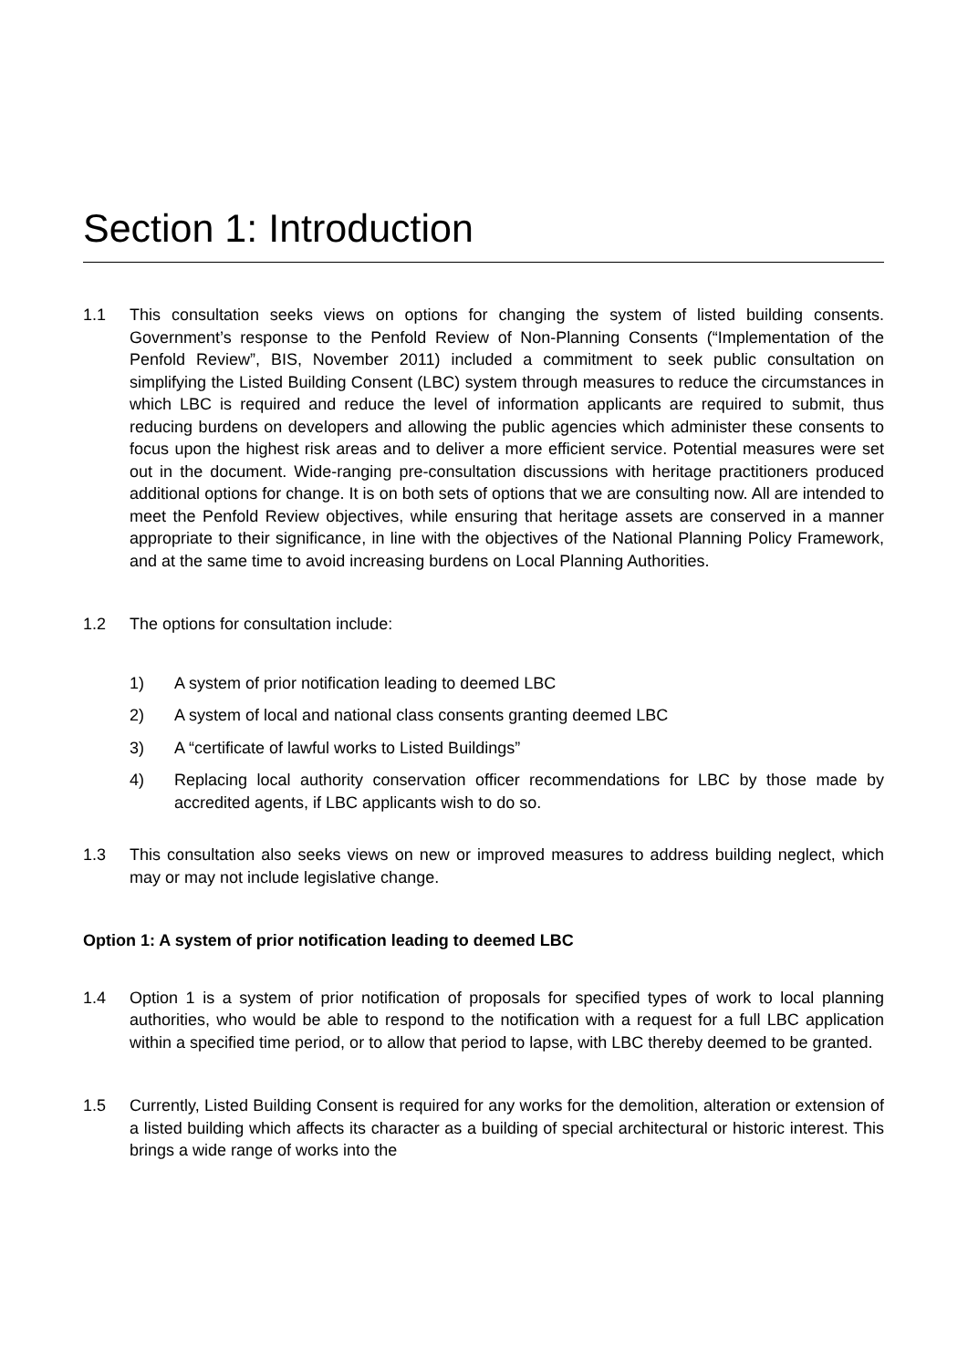Section 1: Introduction
1.1 This consultation seeks views on options for changing the system of listed building consents. Government’s response to the Penfold Review of Non-Planning Consents (“Implementation of the Penfold Review”, BIS, November 2011) included a commitment to seek public consultation on simplifying the Listed Building Consent (LBC) system through measures to reduce the circumstances in which LBC is required and reduce the level of information applicants are required to submit, thus reducing burdens on developers and allowing the public agencies which administer these consents to focus upon the highest risk areas and to deliver a more efficient service. Potential measures were set out in the document. Wide-ranging pre-consultation discussions with heritage practitioners produced additional options for change. It is on both sets of options that we are consulting now. All are intended to meet the Penfold Review objectives, while ensuring that heritage assets are conserved in a manner appropriate to their significance, in line with the objectives of the National Planning Policy Framework, and at the same time to avoid increasing burdens on Local Planning Authorities.
1.2 The options for consultation include:
1) A system of prior notification leading to deemed LBC
2) A system of local and national class consents granting deemed LBC
3) A “certificate of lawful works to Listed Buildings”
4) Replacing local authority conservation officer recommendations for LBC by those made by accredited agents, if LBC applicants wish to do so.
1.3 This consultation also seeks views on new or improved measures to address building neglect, which may or may not include legislative change.
Option 1: A system of prior notification leading to deemed LBC
1.4 Option 1 is a system of prior notification of proposals for specified types of work to local planning authorities, who would be able to respond to the notification with a request for a full LBC application within a specified time period, or to allow that period to lapse, with LBC thereby deemed to be granted.
1.5 Currently, Listed Building Consent is required for any works for the demolition, alteration or extension of a listed building which affects its character as a building of special architectural or historic interest. This brings a wide range of works into the